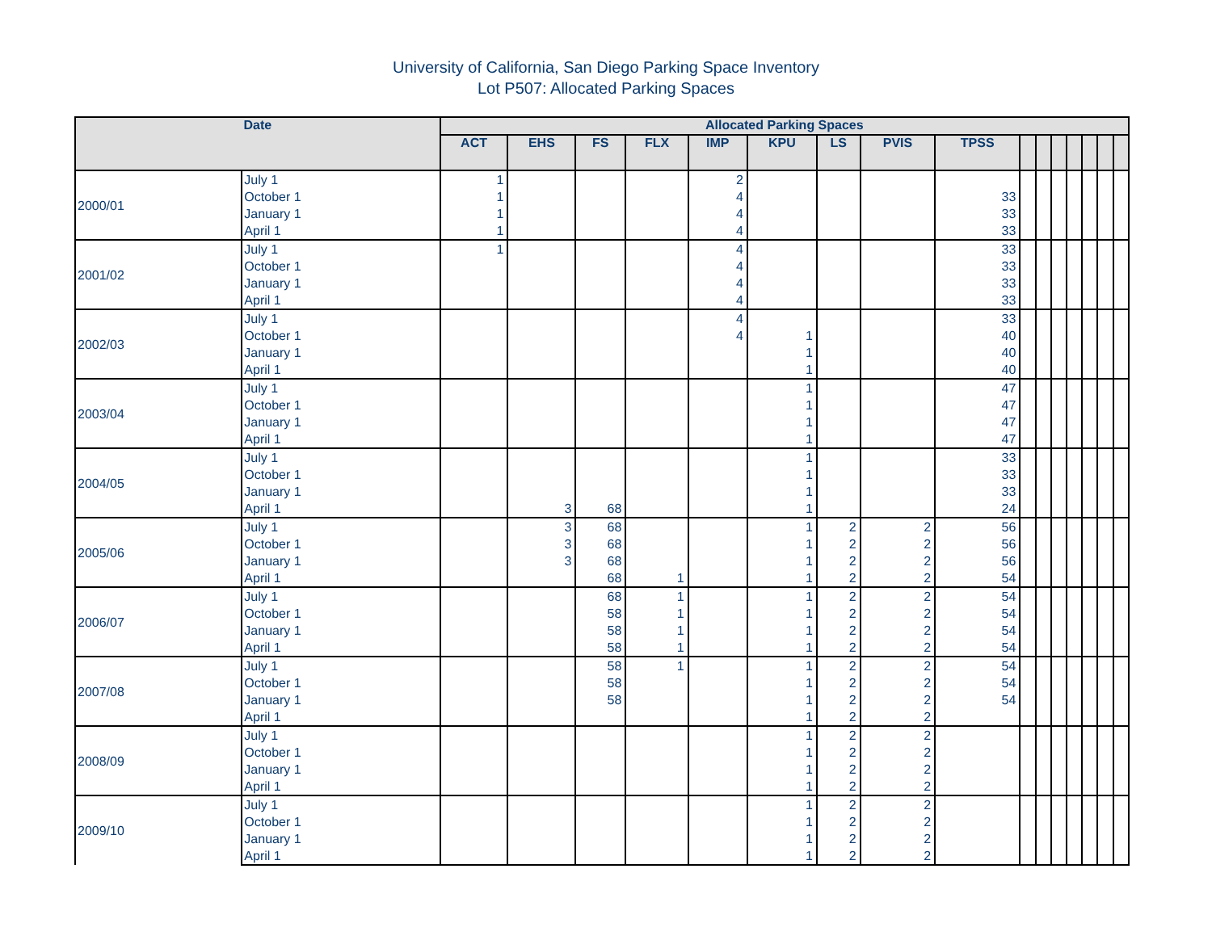University of California, San Diego Parking Space Inventory
Lot P507: Allocated Parking Spaces
| Date | | Allocated Parking Spaces | | | | | | | | | | | | | | | |
| --- | --- | --- | --- | --- | --- | --- | --- | --- | --- | --- | --- | --- | --- | --- | --- | --- | --- |
| | | ACT | EHS | FS | FLX | IMP | KPU | LS | PVIS | TPSS | | | | | | | |
| 2000/01 | July 1 | 1 | | | | 2 | | | | | | | | | | | |
| | October 1 | 1 | | | | 4 | | | | 33 | | | | | | | |
| | January 1 | 1 | | | | 4 | | | | 33 | | | | | | | |
| | April 1 | 1 | | | | 4 | | | | 33 | | | | | | | |
| 2001/02 | July 1 | 1 | | | | 4 | | | | 33 | | | | | | | |
| | October 1 | | | | | 4 | | | | 33 | | | | | | | |
| | January 1 | | | | | 4 | | | | 33 | | | | | | | |
| | April 1 | | | | | 4 | | | | 33 | | | | | | | |
| 2002/03 | July 1 | | | | | 4 | | | | 33 | | | | | | | |
| | October 1 | | | | | 4 | 1 | | | 40 | | | | | | | |
| | January 1 | | | | | | 1 | | | 40 | | | | | | | |
| | April 1 | | | | | | 1 | | | 40 | | | | | | | |
| 2003/04 | July 1 | | | | | | 1 | | | 47 | | | | | | | |
| | October 1 | | | | | | 1 | | | 47 | | | | | | | |
| | January 1 | | | | | | 1 | | | 47 | | | | | | | |
| | April 1 | | | | | | 1 | | | 47 | | | | | | | |
| 2004/05 | July 1 | | | | | | 1 | | | 33 | | | | | | | |
| | October 1 | | | | | | 1 | | | 33 | | | | | | | |
| | January 1 | | | | | | 1 | | | 33 | | | | | | | |
| | April 1 | | 3 | 68 | | | 1 | | | 24 | | | | | | | |
| 2005/06 | July 1 | | 3 | 68 | | | 1 | 2 | 2 | 56 | | | | | | | |
| | October 1 | | 3 | 68 | | | 1 | 2 | 2 | 56 | | | | | | | |
| | January 1 | | 3 | 68 | | | 1 | 2 | 2 | 56 | | | | | | | |
| | April 1 | | | 68 | 1 | | 1 | 2 | 2 | 54 | | | | | | | |
| 2006/07 | July 1 | | | 68 | 1 | | 1 | 2 | 2 | 54 | | | | | | | |
| | October 1 | | | 58 | 1 | | 1 | 2 | 2 | 54 | | | | | | | |
| | January 1 | | | 58 | 1 | | 1 | 2 | 2 | 54 | | | | | | | |
| | April 1 | | | 58 | 1 | | 1 | 2 | 2 | 54 | | | | | | | |
| 2007/08 | July 1 | | | 58 | 1 | | 1 | 2 | 2 | 54 | | | | | | | |
| | October 1 | | | 58 | | | 1 | 2 | 2 | 54 | | | | | | | |
| | January 1 | | | 58 | | | 1 | 2 | 2 | 54 | | | | | | | |
| | April 1 | | | | | | 1 | 2 | 2 | | | | | | | | |
| 2008/09 | July 1 | | | | | | 1 | 2 | 2 | | | | | | | | |
| | October 1 | | | | | | 1 | 2 | 2 | | | | | | | | |
| | January 1 | | | | | | 1 | 2 | 2 | | | | | | | | |
| | April 1 | | | | | | 1 | 2 | 2 | | | | | | | | |
| 2009/10 | July 1 | | | | | | 1 | 2 | 2 | | | | | | | | |
| | October 1 | | | | | | 1 | 2 | 2 | | | | | | | | |
| | January 1 | | | | | | 1 | 2 | 2 | | | | | | | | |
| | April 1 | | | | | | 1 | 2 | 2 | | | | | | | | |